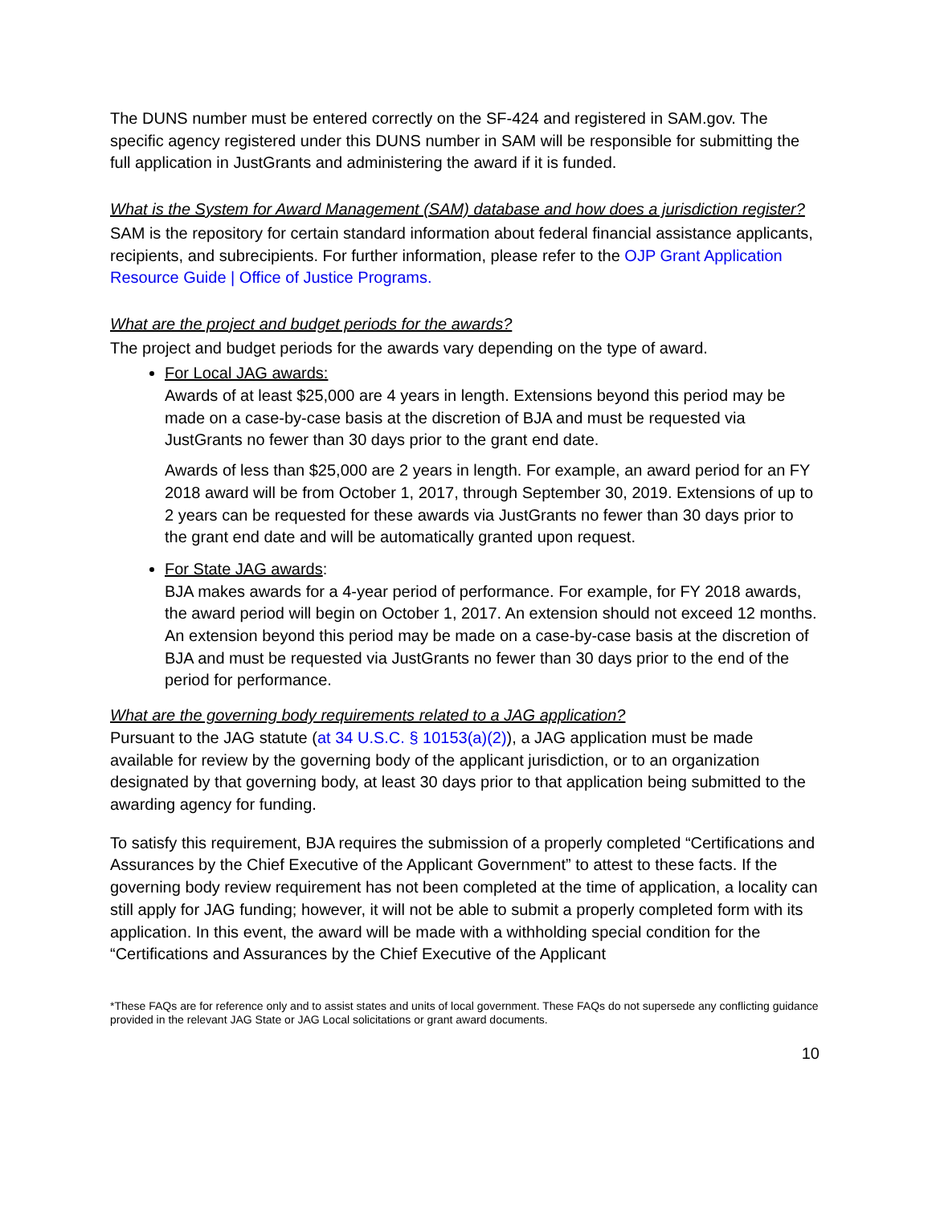The DUNS number must be entered correctly on the SF-424 and registered in SAM.gov. The specific agency registered under this DUNS number in SAM will be responsible for submitting the full application in JustGrants and administering the award if it is funded.
What is the System for Award Management (SAM) database and how does a jurisdiction register?
SAM is the repository for certain standard information about federal financial assistance applicants, recipients, and subrecipients. For further information, please refer to the OJP Grant Application Resource Guide | Office of Justice Programs.
What are the project and budget periods for the awards?
The project and budget periods for the awards vary depending on the type of award.
For Local JAG awards:
Awards of at least $25,000 are 4 years in length. Extensions beyond this period may be made on a case-by-case basis at the discretion of BJA and must be requested via JustGrants no fewer than 30 days prior to the grant end date.
Awards of less than $25,000 are 2 years in length. For example, an award period for an FY 2018 award will be from October 1, 2017, through September 30, 2019. Extensions of up to 2 years can be requested for these awards via JustGrants no fewer than 30 days prior to the grant end date and will be automatically granted upon request.
For State JAG awards:
BJA makes awards for a 4-year period of performance. For example, for FY 2018 awards, the award period will begin on October 1, 2017. An extension should not exceed 12 months. An extension beyond this period may be made on a case-by-case basis at the discretion of BJA and must be requested via JustGrants no fewer than 30 days prior to the end of the period for performance.
What are the governing body requirements related to a JAG application?
Pursuant to the JAG statute (at 34 U.S.C. § 10153(a)(2)), a JAG application must be made available for review by the governing body of the applicant jurisdiction, or to an organization designated by that governing body, at least 30 days prior to that application being submitted to the awarding agency for funding.
To satisfy this requirement, BJA requires the submission of a properly completed “Certifications and Assurances by the Chief Executive of the Applicant Government” to attest to these facts. If the governing body review requirement has not been completed at the time of application, a locality can still apply for JAG funding; however, it will not be able to submit a properly completed form with its application. In this event, the award will be made with a withholding special condition for the “Certifications and Assurances by the Chief Executive of the Applicant
*These FAQs are for reference only and to assist states and units of local government. These FAQs do not supersede any conflicting guidance provided in the relevant JAG State or JAG Local solicitations or grant award documents.
10